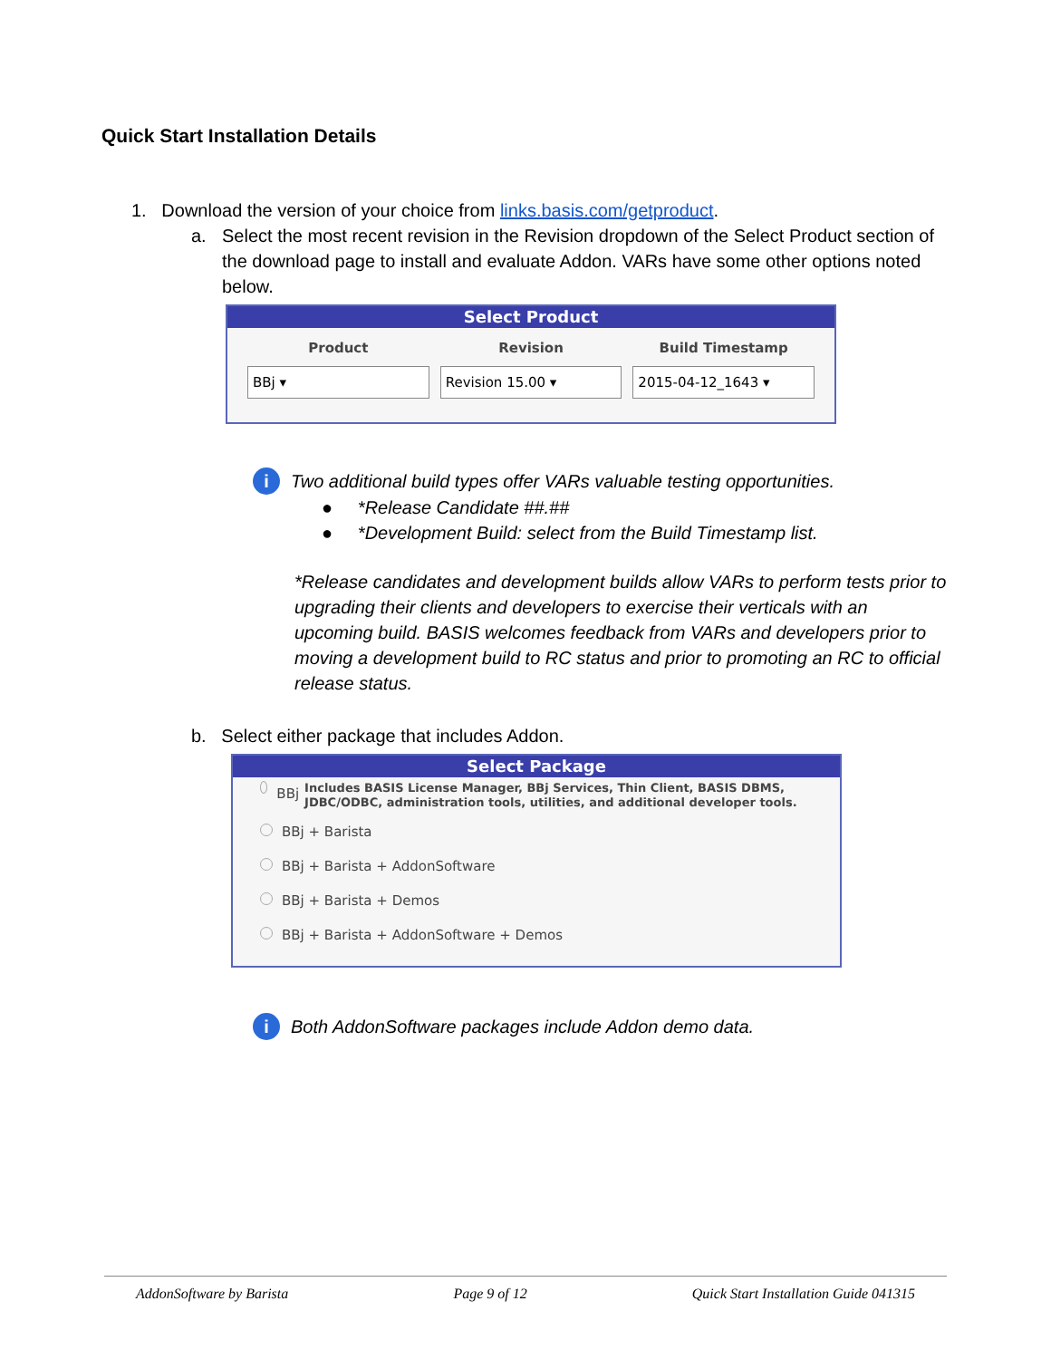Quick Start Installation Details
1. Download the version of your choice from links.basis.com/getproduct.
a. Select the most recent revision in the Revision dropdown of the Select Product section of the download page to install and evaluate Addon. VARs have some other options noted below.
Select Product
Product
BBj ▾
Revision
Revision 15.00 ▾
Build Timestamp
2015-04-12_1643 ▾
i Two additional build types offer VARs valuable testing opportunities.
● *Release Candidate ##.##
● *Development Build: select from the Build Timestamp list.
*Release candidates and development builds allow VARs to perform tests prior to upgrading their clients and developers to exercise their verticals with an upcoming build. BASIS welcomes feedback from VARs and developers prior to moving a development build to RC status and prior to promoting an RC to official release status.
b. Select either package that includes Addon.
Select Package
BBj
Includes BASIS License Manager, BBj Services, Thin Client, BASIS DBMS, JDBC/ODBC, administration tools, utilities, and additional developer tools.
BBj + Barista
BBj + Barista + AddonSoftware
BBj + Barista + Demos
BBj + Barista + AddonSoftware + Demos
i Both AddonSoftware packages include Addon demo data.
AddonSoftware by Barista Page 9 of 12 Quick Start Installation Guide 041315